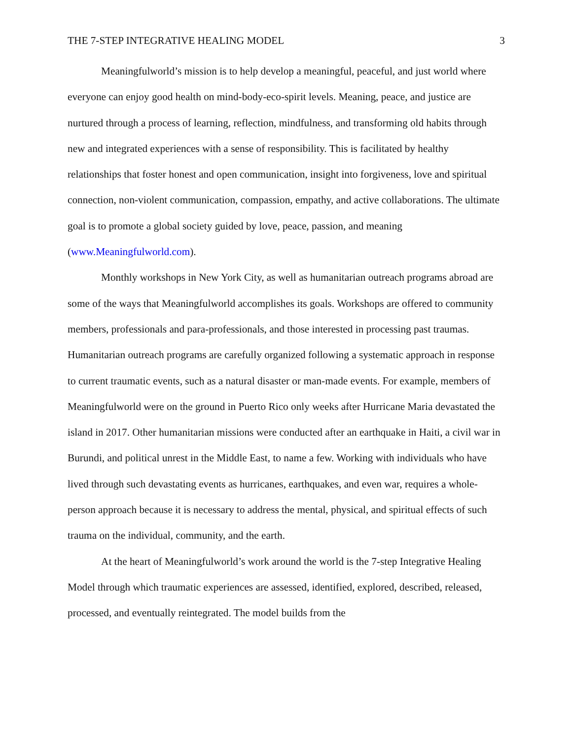THE 7-STEP INTEGRATIVE HEALING MODEL 3
Meaningfulworld’s mission is to help develop a meaningful, peaceful, and just world where everyone can enjoy good health on mind-body-eco-spirit levels. Meaning, peace, and justice are nurtured through a process of learning, reflection, mindfulness, and transforming old habits through new and integrated experiences with a sense of responsibility. This is facilitated by healthy relationships that foster honest and open communication, insight into forgiveness, love and spiritual connection, non-violent communication, compassion, empathy, and active collaborations. The ultimate goal is to promote a global society guided by love, peace, passion, and meaning (www.Meaningfulworld.com).
Monthly workshops in New York City, as well as humanitarian outreach programs abroad are some of the ways that Meaningfulworld accomplishes its goals. Workshops are offered to community members, professionals and para-professionals, and those interested in processing past traumas. Humanitarian outreach programs are carefully organized following a systematic approach in response to current traumatic events, such as a natural disaster or man-made events. For example, members of Meaningfulworld were on the ground in Puerto Rico only weeks after Hurricane Maria devastated the island in 2017. Other humanitarian missions were conducted after an earthquake in Haiti, a civil war in Burundi, and political unrest in the Middle East, to name a few. Working with individuals who have lived through such devastating events as hurricanes, earthquakes, and even war, requires a whole-person approach because it is necessary to address the mental, physical, and spiritual effects of such trauma on the individual, community, and the earth.
At the heart of Meaningfulworld’s work around the world is the 7-step Integrative Healing Model through which traumatic experiences are assessed, identified, explored, described, released, processed, and eventually reintegrated. The model builds from the